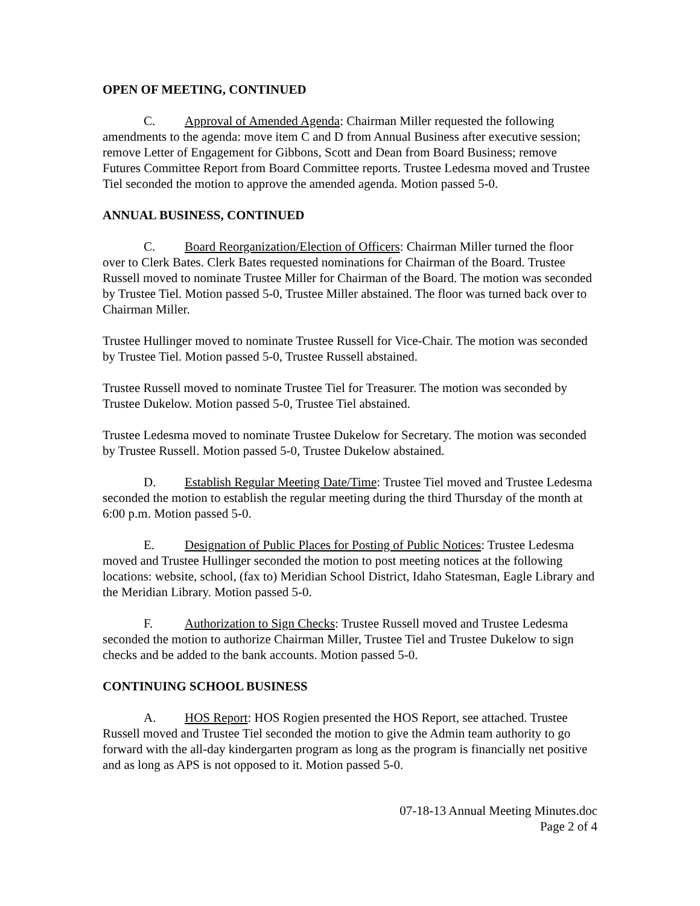OPEN OF MEETING, CONTINUED
C. Approval of Amended Agenda: Chairman Miller requested the following amendments to the agenda: move item C and D from Annual Business after executive session; remove Letter of Engagement for Gibbons, Scott and Dean from Board Business; remove Futures Committee Report from Board Committee reports. Trustee Ledesma moved and Trustee Tiel seconded the motion to approve the amended agenda. Motion passed 5-0.
ANNUAL BUSINESS, CONTINUED
C. Board Reorganization/Election of Officers: Chairman Miller turned the floor over to Clerk Bates. Clerk Bates requested nominations for Chairman of the Board. Trustee Russell moved to nominate Trustee Miller for Chairman of the Board. The motion was seconded by Trustee Tiel. Motion passed 5-0, Trustee Miller abstained. The floor was turned back over to Chairman Miller.
Trustee Hullinger moved to nominate Trustee Russell for Vice-Chair. The motion was seconded by Trustee Tiel. Motion passed 5-0, Trustee Russell abstained.
Trustee Russell moved to nominate Trustee Tiel for Treasurer. The motion was seconded by Trustee Dukelow. Motion passed 5-0, Trustee Tiel abstained.
Trustee Ledesma moved to nominate Trustee Dukelow for Secretary. The motion was seconded by Trustee Russell. Motion passed 5-0, Trustee Dukelow abstained.
D. Establish Regular Meeting Date/Time: Trustee Tiel moved and Trustee Ledesma seconded the motion to establish the regular meeting during the third Thursday of the month at 6:00 p.m. Motion passed 5-0.
E. Designation of Public Places for Posting of Public Notices: Trustee Ledesma moved and Trustee Hullinger seconded the motion to post meeting notices at the following locations: website, school, (fax to) Meridian School District, Idaho Statesman, Eagle Library and the Meridian Library. Motion passed 5-0.
F. Authorization to Sign Checks: Trustee Russell moved and Trustee Ledesma seconded the motion to authorize Chairman Miller, Trustee Tiel and Trustee Dukelow to sign checks and be added to the bank accounts. Motion passed 5-0.
CONTINUING SCHOOL BUSINESS
A. HOS Report: HOS Rogien presented the HOS Report, see attached. Trustee Russell moved and Trustee Tiel seconded the motion to give the Admin team authority to go forward with the all-day kindergarten program as long as the program is financially net positive and as long as APS is not opposed to it. Motion passed 5-0.
07-18-13 Annual Meeting Minutes.doc
Page 2 of 4